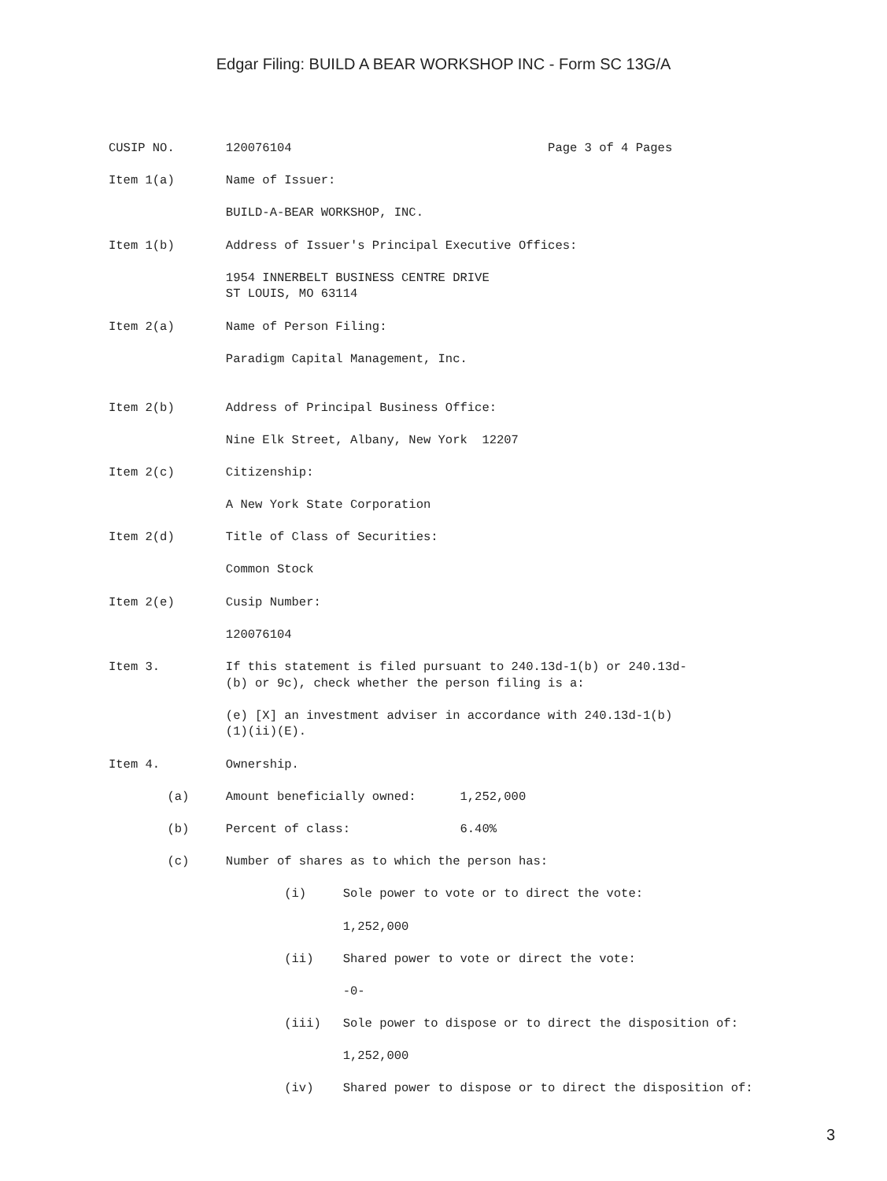Edgar Filing: BUILD A BEAR WORKSHOP INC - Form SC 13G/A
CUSIP NO. 120076104 Page 3 of 4 Pages Item 1(a) Name of Issuer: BUILD-A-BEAR WORKSHOP, INC. Item 1(b) Address of Issuer's Principal Executive Offices: 1954 INNERBELT BUSINESS CENTRE DRIVE ST LOUIS, MO 63114 Item 2(a) Name of Person Filing: Paradigm Capital Management, Inc. Item 2(b) Address of Principal Business Office: Nine Elk Street, Albany, New York 12207 Item 2(c) Citizenship: A New York State Corporation Item 2(d) Title of Class of Securities: Common Stock Item 2(e) Cusip Number: 120076104 Item 3. If this statement is filed pursuant to 240.13d-1(b) or 240.13d- (b) or 9c), check whether the person filing is a: (e) [X] an investment adviser in accordance with 240.13d-1(b) (1)(ii)(E). Item 4. Ownership. (a) Amount beneficially owned: 1,252,000 (b) Percent of class: 6.40% (c) Number of shares as to which the person has: (i) Sole power to vote or to direct the vote: 1,252,000 (ii) Shared power to vote or direct the vote: -0- (iii) Sole power to dispose or to direct the disposition of: 1,252,000 (iv) Shared power to dispose or to direct the disposition of:
3